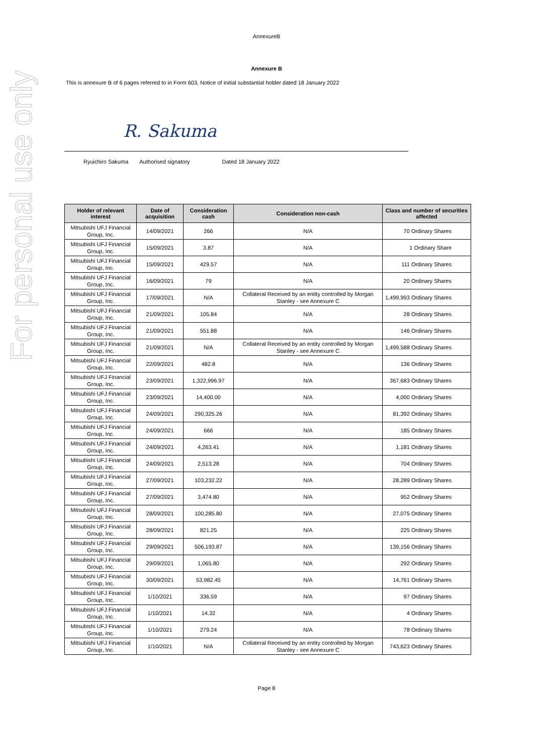For personal use only
AnnexureB
Annexure B
This is annexure B of 6 pages referred to in Form 603, Notice of initial substantial holder dated 18 January 2022
R. Sakuma
Ryuichiro Sakuma Authorised signatory Dated 18 January 2022
| Holder of relevant interest | Date of acquisition | Consideration cash | Consideration non-cash | Class and number of securities affected |
| --- | --- | --- | --- | --- |
| Mitsubishi UFJ Financial Group, Inc. | 14/09/2021 | 266 | N/A | 70 Ordinary Shares |
| Mitsubishi UFJ Financial Group, Inc. | 15/09/2021 | 3.87 | N/A | 1 Ordinary Share |
| Mitsubishi UFJ Financial Group, Inc. | 15/09/2021 | 429.57 | N/A | 111 Ordinary Shares |
| Mitsubishi UFJ Financial Group, Inc. | 16/09/2021 | 79 | N/A | 20 Ordinary Shares |
| Mitsubishi UFJ Financial Group, Inc. | 17/09/2021 | N/A | Collateral Received by an entity controlled by Morgan Stanley - see Annexure C | 1,499,993 Ordinary Shares |
| Mitsubishi UFJ Financial Group, Inc. | 21/09/2021 | 105.84 | N/A | 28 Ordinary Shares |
| Mitsubishi UFJ Financial Group, Inc. | 21/09/2021 | 551.88 | N/A | 146 Ordinary Shares |
| Mitsubishi UFJ Financial Group, Inc. | 21/09/2021 | N/A | Collateral Received by an entity controlled by Morgan Stanley - see Annexure C | 1,499,588 Ordinary Shares |
| Mitsubishi UFJ Financial Group, Inc. | 22/09/2021 | 482.8 | N/A | 136 Ordinary Shares |
| Mitsubishi UFJ Financial Group, Inc. | 23/09/2021 | 1,322,996.97 | N/A | 367,683 Ordinary Shares |
| Mitsubishi UFJ Financial Group, Inc. | 23/09/2021 | 14,400.00 | N/A | 4,000 Ordinary Shares |
| Mitsubishi UFJ Financial Group, Inc. | 24/09/2021 | 290,325.26 | N/A | 81,392 Ordinary Shares |
| Mitsubishi UFJ Financial Group, Inc. | 24/09/2021 | 666 | N/A | 185 Ordinary Shares |
| Mitsubishi UFJ Financial Group, Inc. | 24/09/2021 | 4,263.41 | N/A | 1,181 Ordinary Shares |
| Mitsubishi UFJ Financial Group, Inc. | 24/09/2021 | 2,513.28 | N/A | 704 Ordinary Shares |
| Mitsubishi UFJ Financial Group, Inc. | 27/09/2021 | 103,232.22 | N/A | 28,289 Ordinary Shares |
| Mitsubishi UFJ Financial Group, Inc. | 27/09/2021 | 3,474.80 | N/A | 952 Ordinary Shares |
| Mitsubishi UFJ Financial Group, Inc. | 28/09/2021 | 100,285.80 | N/A | 27,075 Ordinary Shares |
| Mitsubishi UFJ Financial Group, Inc. | 28/09/2021 | 821.25 | N/A | 225 Ordinary Shares |
| Mitsubishi UFJ Financial Group, Inc. | 29/09/2021 | 506,193.87 | N/A | 139,156 Ordinary Shares |
| Mitsubishi UFJ Financial Group, Inc. | 29/09/2021 | 1,065.80 | N/A | 292 Ordinary Shares |
| Mitsubishi UFJ Financial Group, Inc. | 30/09/2021 | 53,982.45 | N/A | 14,761 Ordinary Shares |
| Mitsubishi UFJ Financial Group, Inc. | 1/10/2021 | 336.59 | N/A | 97 Ordinary Shares |
| Mitsubishi UFJ Financial Group, Inc. | 1/10/2021 | 14.32 | N/A | 4 Ordinary Shares |
| Mitsubishi UFJ Financial Group, Inc. | 1/10/2021 | 279.24 | N/A | 78 Ordinary Shares |
| Mitsubishi UFJ Financial Group, Inc. | 1/10/2021 | N/A | Collateral Received by an entity controlled by Morgan Stanley - see Annexure C | 743,623 Ordinary Shares |
Page 8